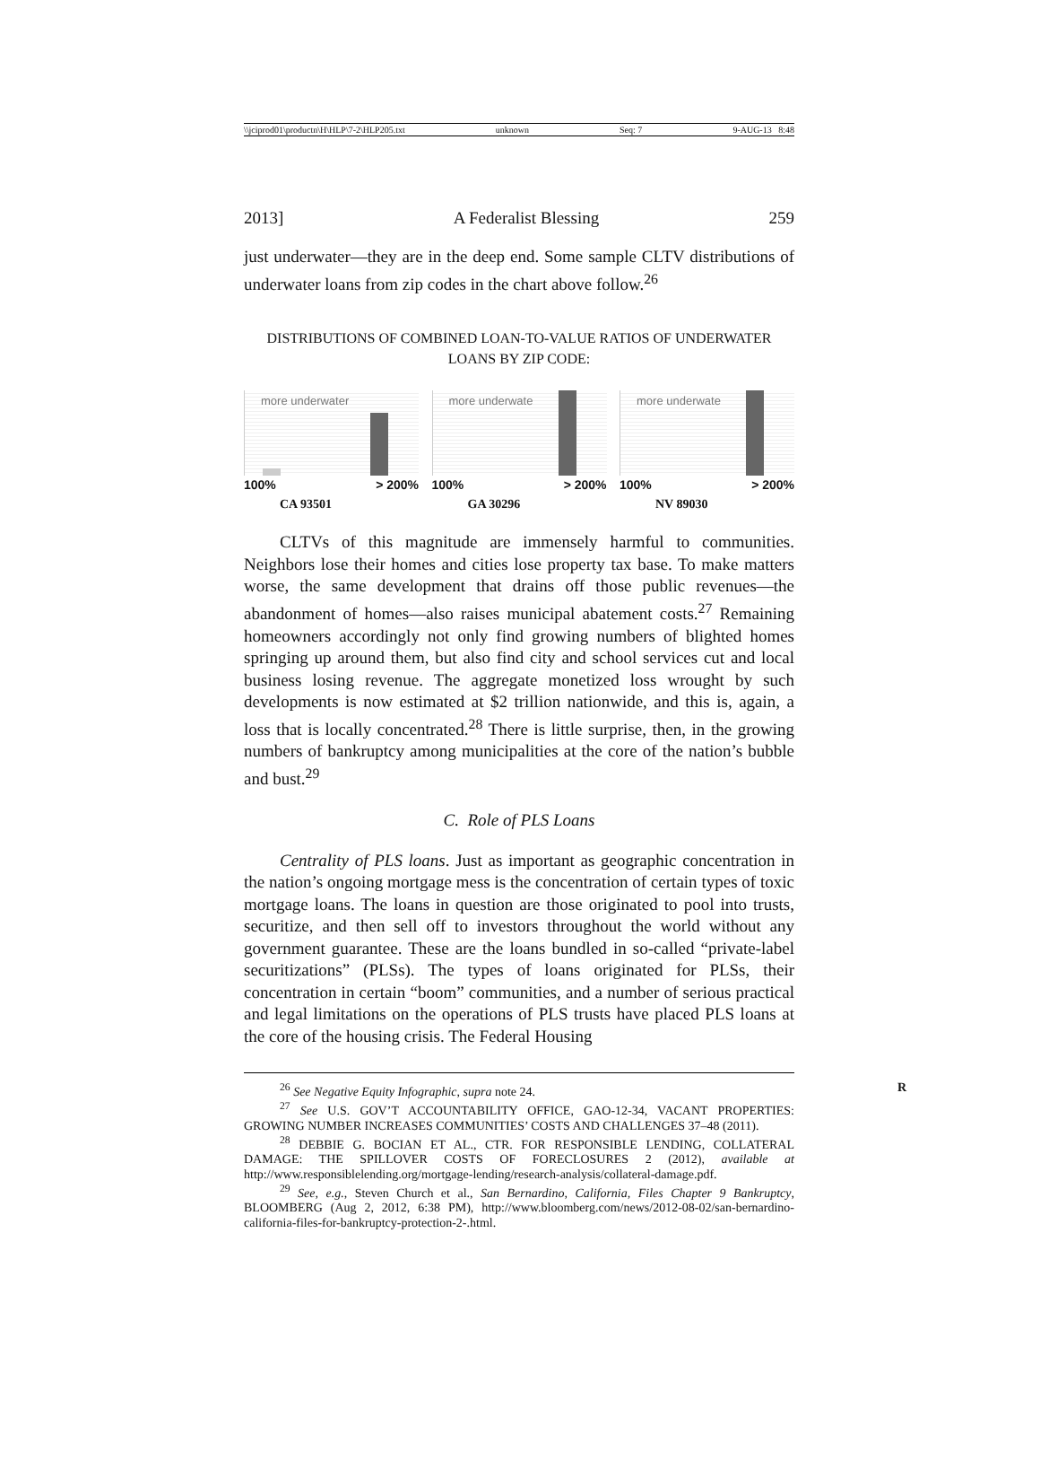\\jciprod01\productn\H\HLP\7-2\HLP205.txt unknown Seq: 7 9-AUG-13 8:48
2013] A Federalist Blessing 259
just underwater—they are in the deep end. Some sample CLTV distributions of underwater loans from zip codes in the chart above follow.<sup>26</sup>
DISTRIBUTIONS OF COMBINED LOAN-TO-VALUE RATIOS OF UNDERWATER
LOANS BY ZIP CODE:
more underwater
100% > 200%
CA 93501
more underwate
100% > 200%
GA 30296
more underwate
100% > 200%
NV 89030
CLTVs of this magnitude are immensely harmful to communities. Neighbors lose their homes and cities lose property tax base. To make matters worse, the same development that drains off those public revenues—the abandonment of homes—also raises municipal abatement costs.<sup>27</sup> Remaining homeowners accordingly not only find growing numbers of blighted homes springing up around them, but also find city and school services cut and local business losing revenue. The aggregate monetized loss wrought by such developments is now estimated at $2 trillion nationwide, and this is, again, a loss that is locally concentrated.<sup>28</sup> There is little surprise, then, in the growing numbers of bankruptcy among municipalities at the core of the nation’s bubble and bust.<sup>29</sup>
C. Role of PLS Loans
Centrality of PLS loans. Just as important as geographic concentration in the nation’s ongoing mortgage mess is the concentration of certain types of toxic mortgage loans. The loans in question are those originated to pool into trusts, securitize, and then sell off to investors throughout the world without any government guarantee. These are the loans bundled in so-called “private-label securitizations” (PLSs). The types of loans originated for PLSs, their concentration in certain “boom” communities, and a number of serious practical and legal limitations on the operations of PLS trusts have placed PLS loans at the core of the housing crisis. The Federal Housing
<sup>26</sup> See Negative Equity Infographic, supra note 24. R
<sup>27</sup> See U.S. GOV’T ACCOUNTABILITY OFFICE, GAO-12-34, VACANT PROPERTIES: GROWING NUMBER INCREASES COMMUNITIES’ COSTS AND CHALLENGES 37–48 (2011).
<sup>28</sup> DEBBIE G. BOCIAN ET AL., CTR. FOR RESPONSIBLE LENDING, COLLATERAL DAMAGE: THE SPILLOVER COSTS OF FORECLOSURES 2 (2012), available at http://www.responsiblelending.org/mortgage-lending/research-analysis/collateral-damage.pdf.
<sup>29</sup> See, e.g., Steven Church et al., San Bernardino, California, Files Chapter 9 Bankruptcy, BLOOMBERG (Aug 2, 2012, 6:38 PM), http://www.bloomberg.com/news/2012-08-02/san-bernardino-california-files-for-bankruptcy-protection-2-.html.